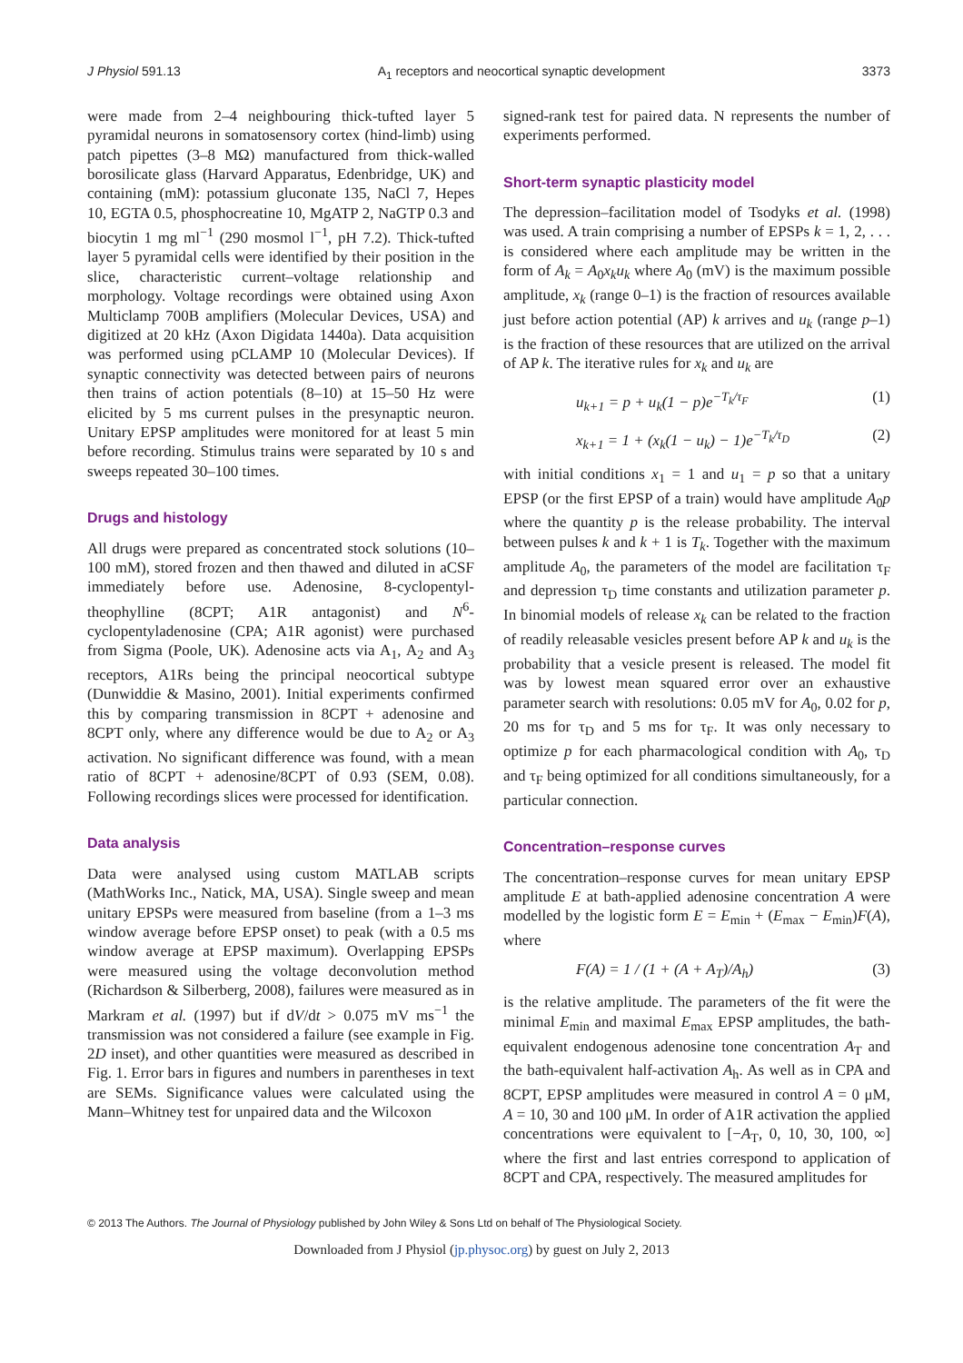J Physiol 591.13 A<sub>1</sub> receptors and neocortical synaptic development 3373
were made from 2–4 neighbouring thick-tufted layer 5 pyramidal neurons in somatosensory cortex (hind-limb) using patch pipettes (3–8 MΩ) manufactured from thick-walled borosilicate glass (Harvard Apparatus, Edenbridge, UK) and containing (mM): potassium gluconate 135, NaCl 7, Hepes 10, EGTA 0.5, phosphocreatine 10, MgATP 2, NaGTP 0.3 and biocytin 1 mg ml<sup>−1</sup> (290 mosmol l<sup>−1</sup>, pH 7.2). Thick-tufted layer 5 pyramidal cells were identified by their position in the slice, characteristic current–voltage relationship and morphology. Voltage recordings were obtained using Axon Multiclamp 700B amplifiers (Molecular Devices, USA) and digitized at 20 kHz (Axon Digidata 1440a). Data acquisition was performed using pCLAMP 10 (Molecular Devices). If synaptic connectivity was detected between pairs of neurons then trains of action potentials (8–10) at 15–50 Hz were elicited by 5 ms current pulses in the presynaptic neuron. Unitary EPSP amplitudes were monitored for at least 5 min before recording. Stimulus trains were separated by 10 s and sweeps repeated 30–100 times.
Drugs and histology
All drugs were prepared as concentrated stock solutions (10–100 mM), stored frozen and then thawed and diluted in aCSF immediately before use. Adenosine, 8-cyclopentyl-theophylline (8CPT; A1R antagonist) and N<sup>6</sup>-cyclopentyladenosine (CPA; A1R agonist) were purchased from Sigma (Poole, UK). Adenosine acts via A<sub>1</sub>, A<sub>2</sub> and A<sub>3</sub> receptors, A1Rs being the principal neocortical subtype (Dunwiddie & Masino, 2001). Initial experiments confirmed this by comparing transmission in 8CPT + adenosine and 8CPT only, where any difference would be due to A<sub>2</sub> or A<sub>3</sub> activation. No significant difference was found, with a mean ratio of 8CPT + adenosine/8CPT of 0.93 (SEM, 0.08). Following recordings slices were processed for identification.
Data analysis
Data were analysed using custom MATLAB scripts (MathWorks Inc., Natick, MA, USA). Single sweep and mean unitary EPSPs were measured from baseline (from a 1–3 ms window average before EPSP onset) to peak (with a 0.5 ms window average at EPSP maximum). Overlapping EPSPs were measured using the voltage deconvolution method (Richardson & Silberberg, 2008), failures were measured as in Markram et al. (1997) but if dV/dt > 0.075 mV ms<sup>−1</sup> the transmission was not considered a failure (see example in Fig. 2D inset), and other quantities were measured as described in Fig. 1. Error bars in figures and numbers in parentheses in text are SEMs. Significance values were calculated using the Mann–Whitney test for unpaired data and the Wilcoxon
signed-rank test for paired data. N represents the number of experiments performed.
Short-term synaptic plasticity model
The depression–facilitation model of Tsodyks et al. (1998) was used. A train comprising a number of EPSPs k = 1, 2, . . . is considered where each amplitude may be written in the form of A<sub>k</sub> = A<sub>0</sub>x<sub>k</sub>u<sub>k</sub> where A<sub>0</sub> (mV) is the maximum possible amplitude, x<sub>k</sub> (range 0–1) is the fraction of resources available just before action potential (AP) k arrives and u<sub>k</sub> (range p–1) is the fraction of these resources that are utilized on the arrival of AP k. The iterative rules for x<sub>k</sub> and u<sub>k</sub> are
u<sub>k+1</sub> = p + u<sub>k</sub>(1 − p)e<sup>−T<sub>k</sub>/τ<sub>F</sub></sup> (1)
x<sub>k+1</sub> = 1 + (x<sub>k</sub>(1 − u<sub>k</sub>) − 1)e<sup>−T<sub>k</sub>/τ<sub>D</sub></sup> (2)
with initial conditions x<sub>1</sub> = 1 and u<sub>1</sub> = p so that a unitary EPSP (or the first EPSP of a train) would have amplitude A<sub>0</sub>p where the quantity p is the release probability. The interval between pulses k and k + 1 is T<sub>k</sub>. Together with the maximum amplitude A<sub>0</sub>, the parameters of the model are facilitation τ<sub>F</sub> and depression τ<sub>D</sub> time constants and utilization parameter p. In binomial models of release x<sub>k</sub> can be related to the fraction of readily releasable vesicles present before AP k and u<sub>k</sub> is the probability that a vesicle present is released. The model fit was by lowest mean squared error over an exhaustive parameter search with resolutions: 0.05 mV for A<sub>0</sub>, 0.02 for p, 20 ms for τ<sub>D</sub> and 5 ms for τ<sub>F</sub>. It was only necessary to optimize p for each pharmacological condition with A<sub>0</sub>, τ<sub>D</sub> and τ<sub>F</sub> being optimized for all conditions simultaneously, for a particular connection.
Concentration–response curves
The concentration–response curves for mean unitary EPSP amplitude E at bath-applied adenosine concentration A were modelled by the logistic form E = E<sub>min</sub> + (E<sub>max</sub> − E<sub>min</sub>)F(A), where
F(A) = 1 / (1 + (A + A<sub>T</sub>)/A<sub>h</sub>) (3)
is the relative amplitude. The parameters of the fit were the minimal E<sub>min</sub> and maximal E<sub>max</sub> EPSP amplitudes, the bath-equivalent endogenous adenosine tone concentration A<sub>T</sub> and the bath-equivalent half-activation A<sub>h</sub>. As well as in CPA and 8CPT, EPSP amplitudes were measured in control A = 0 μM, A = 10, 30 and 100 μM. In order of A1R activation the applied concentrations were equivalent to [−A<sub>T</sub>, 0, 10, 30, 100, ∞] where the first and last entries correspond to application of 8CPT and CPA, respectively. The measured amplitudes for
© 2013 The Authors. The Journal of Physiology published by John Wiley & Sons Ltd on behalf of The Physiological Society.
Downloaded from J Physiol (jp.physoc.org) by guest on July 2, 2013